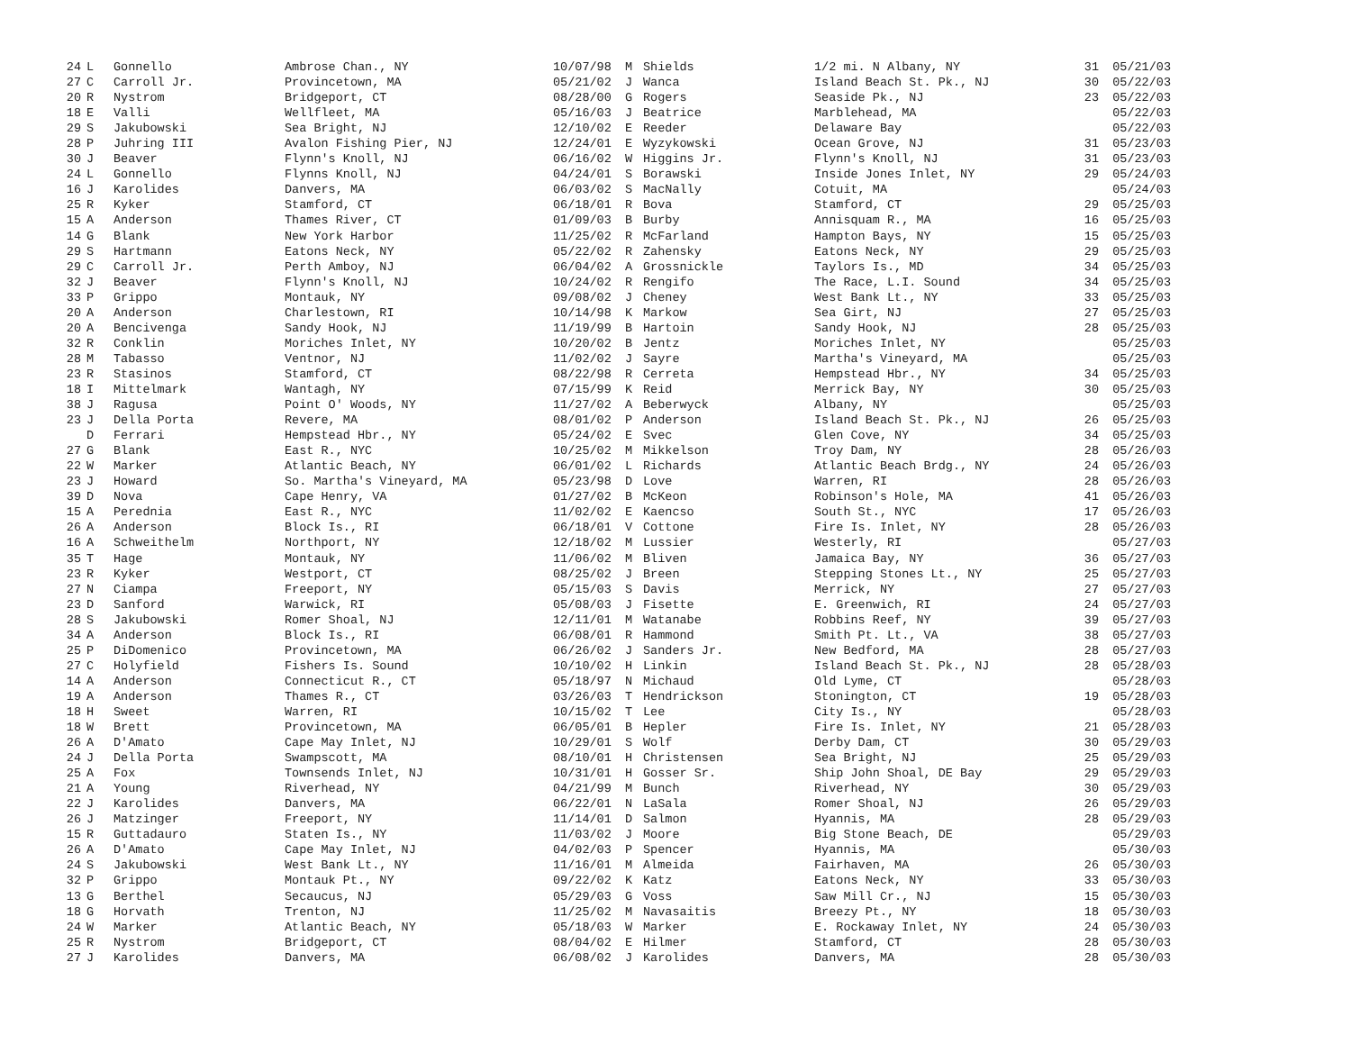| 24 | L | Gonnello | Ambrose Chan., NY | 10/07/98 | M | Shields | 1/2 mi. N Albany, NY | 31 | 05/21/03 |
| 27 | C | Carroll Jr. | Provincetown, MA | 05/21/02 | J | Wanca | Island Beach St. Pk., NJ | 30 | 05/22/03 |
| 20 | R | Nystrom | Bridgeport, CT | 08/28/00 | G | Rogers | Seaside Pk., NJ | 23 | 05/22/03 |
| 18 | E | Valli | Wellfleet, MA | 05/16/03 | J | Beatrice | Marblehead, MA | | 05/22/03 |
| 29 | S | Jakubowski | Sea Bright, NJ | 12/10/02 | E | Reeder | Delaware Bay | | 05/22/03 |
| 28 | P | Juhring III | Avalon Fishing Pier, NJ | 12/24/01 | E | Wyzykowski | Ocean Grove, NJ | 31 | 05/23/03 |
| 30 | J | Beaver | Flynn's Knoll, NJ | 06/16/02 | W | Higgins Jr. | Flynn's Knoll, NJ | 31 | 05/23/03 |
| 24 | L | Gonnello | Flynns Knoll, NJ | 04/24/01 | S | Borawski | Inside Jones Inlet, NY | 29 | 05/24/03 |
| 16 | J | Karolides | Danvers, MA | 06/03/02 | S | MacNally | Cotuit, MA | | 05/24/03 |
| 25 | R | Kyker | Stamford, CT | 06/18/01 | R | Bova | Stamford, CT | 29 | 05/25/03 |
| 15 | A | Anderson | Thames River, CT | 01/09/03 | B | Burby | Annisquam R., MA | 16 | 05/25/03 |
| 14 | G | Blank | New York Harbor | 11/25/02 | R | McFarland | Hampton Bays, NY | 15 | 05/25/03 |
| 29 | S | Hartmann | Eatons Neck, NY | 05/22/02 | R | Zahensky | Eatons Neck, NY | 29 | 05/25/03 |
| 29 | C | Carroll Jr. | Perth Amboy, NJ | 06/04/02 | A | Grossnickle | Taylors Is., MD | 34 | 05/25/03 |
| 32 | J | Beaver | Flynn's Knoll, NJ | 10/24/02 | R | Rengifo | The Race, L.I. Sound | 34 | 05/25/03 |
| 33 | P | Grippo | Montauk, NY | 09/08/02 | J | Cheney | West Bank Lt., NY | 33 | 05/25/03 |
| 20 | A | Anderson | Charlestown, RI | 10/14/98 | K | Markow | Sea Girt, NJ | 27 | 05/25/03 |
| 20 | A | Bencivenga | Sandy Hook, NJ | 11/19/99 | B | Hartoin | Sandy Hook, NJ | 28 | 05/25/03 |
| 32 | R | Conklin | Moriches Inlet, NY | 10/20/02 | B | Jentz | Moriches Inlet, NY | | 05/25/03 |
| 28 | M | Tabasso | Ventnor, NJ | 11/02/02 | J | Sayre | Martha's Vineyard, MA | | 05/25/03 |
| 23 | R | Stasinos | Stamford, CT | 08/22/98 | R | Cerreta | Hempstead Hbr., NY | 34 | 05/25/03 |
| 18 | I | Mittelmark | Wantagh, NY | 07/15/99 | K | Reid | Merrick Bay, NY | 30 | 05/25/03 |
| 38 | J | Ragusa | Point O' Woods, NY | 11/27/02 | A | Beberwyck | Albany, NY | | 05/25/03 |
| 23 | J | Della Porta | Revere, MA | 08/01/02 | P | Anderson | Island Beach St. Pk., NJ | 26 | 05/25/03 |
| | D | Ferrari | Hempstead Hbr., NY | 05/24/02 | E | Svec | Glen Cove, NY | 34 | 05/25/03 |
| 27 | G | Blank | East R., NYC | 10/25/02 | M | Mikkelson | Troy Dam, NY | 28 | 05/26/03 |
| 22 | W | Marker | Atlantic Beach, NY | 06/01/02 | L | Richards | Atlantic Beach Brdg., NY | 24 | 05/26/03 |
| 23 | J | Howard | So. Martha's Vineyard, MA | 05/23/98 | D | Love | Warren, RI | 28 | 05/26/03 |
| 39 | D | Nova | Cape Henry, VA | 01/27/02 | B | McKeon | Robinson's Hole, MA | 41 | 05/26/03 |
| 15 | A | Perednia | East R., NYC | 11/02/02 | E | Kaencso | South St., NYC | 17 | 05/26/03 |
| 26 | A | Anderson | Block Is., RI | 06/18/01 | V | Cottone | Fire Is. Inlet, NY | 28 | 05/26/03 |
| 16 | A | Schweithelm | Northport, NY | 12/18/02 | M | Lussier | Westerly, RI | | 05/27/03 |
| 35 | T | Hage | Montauk, NY | 11/06/02 | M | Bliven | Jamaica Bay, NY | 36 | 05/27/03 |
| 23 | R | Kyker | Westport, CT | 08/25/02 | J | Breen | Stepping Stones Lt., NY | 25 | 05/27/03 |
| 27 | N | Ciampa | Freeport, NY | 05/15/03 | S | Davis | Merrick, NY | 27 | 05/27/03 |
| 23 | D | Sanford | Warwick, RI | 05/08/03 | J | Fisette | E. Greenwich, RI | 24 | 05/27/03 |
| 28 | S | Jakubowski | Romer Shoal, NJ | 12/11/01 | M | Watanabe | Robbins Reef, NY | 39 | 05/27/03 |
| 34 | A | Anderson | Block Is., RI | 06/08/01 | R | Hammond | Smith Pt. Lt., VA | 38 | 05/27/03 |
| 25 | P | DiDomenico | Provincetown, MA | 06/26/02 | J | Sanders Jr. | New Bedford, MA | 28 | 05/27/03 |
| 27 | C | Holyfield | Fishers Is. Sound | 10/10/02 | H | Linkin | Island Beach St. Pk., NJ | 28 | 05/28/03 |
| 14 | A | Anderson | Connecticut R., CT | 05/18/97 | N | Michaud | Old Lyme, CT | | 05/28/03 |
| 19 | A | Anderson | Thames R., CT | 03/26/03 | T | Hendrickson | Stonington, CT | 19 | 05/28/03 |
| 18 | H | Sweet | Warren, RI | 10/15/02 | T | Lee | City Is., NY | | 05/28/03 |
| 18 | W | Brett | Provincetown, MA | 06/05/01 | B | Hepler | Fire Is. Inlet, NY | 21 | 05/28/03 |
| 26 | A | D'Amato | Cape May Inlet, NJ | 10/29/01 | S | Wolf | Derby Dam, CT | 30 | 05/29/03 |
| 24 | J | Della Porta | Swampscott, MA | 08/10/01 | H | Christensen | Sea Bright, NJ | 25 | 05/29/03 |
| 25 | A | Fox | Townsends Inlet, NJ | 10/31/01 | H | Gosser Sr. | Ship John Shoal, DE Bay | 29 | 05/29/03 |
| 21 | A | Young | Riverhead, NY | 04/21/99 | M | Bunch | Riverhead, NY | 30 | 05/29/03 |
| 22 | J | Karolides | Danvers, MA | 06/22/01 | N | LaSala | Romer Shoal, NJ | 26 | 05/29/03 |
| 26 | J | Matzinger | Freeport, NY | 11/14/01 | D | Salmon | Hyannis, MA | 28 | 05/29/03 |
| 15 | R | Guttadauro | Staten Is., NY | 11/03/02 | J | Moore | Big Stone Beach, DE | | 05/29/03 |
| 26 | A | D'Amato | Cape May Inlet, NJ | 04/02/03 | P | Spencer | Hyannis, MA | | 05/30/03 |
| 24 | S | Jakubowski | West Bank Lt., NY | 11/16/01 | M | Almeida | Fairhaven, MA | 26 | 05/30/03 |
| 32 | P | Grippo | Montauk Pt., NY | 09/22/02 | K | Katz | Eatons Neck, NY | 33 | 05/30/03 |
| 13 | G | Berthel | Secaucus, NJ | 05/29/03 | G | Voss | Saw Mill Cr., NJ | 15 | 05/30/03 |
| 18 | G | Horvath | Trenton, NJ | 11/25/02 | M | Navasaitis | Breezy Pt., NY | 18 | 05/30/03 |
| 24 | W | Marker | Atlantic Beach, NY | 05/18/03 | W | Marker | E. Rockaway Inlet, NY | 24 | 05/30/03 |
| 25 | R | Nystrom | Bridgeport, CT | 08/04/02 | E | Hilmer | Stamford, CT | 28 | 05/30/03 |
| 27 | J | Karolides | Danvers, MA | 06/08/02 | J | Karolides | Danvers, MA | 28 | 05/30/03 |